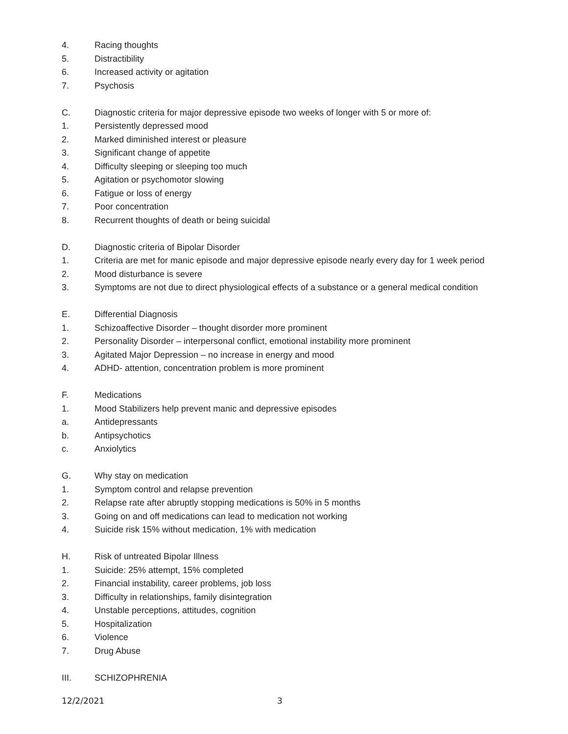4. Racing thoughts
5. Distractibility
6. Increased activity or agitation
7. Psychosis
C. Diagnostic criteria for major depressive episode two weeks of longer with 5 or more of:
1. Persistently depressed mood
2. Marked diminished interest or pleasure
3. Significant change of appetite
4. Difficulty sleeping or sleeping too much
5. Agitation or psychomotor slowing
6. Fatigue or loss of energy
7. Poor concentration
8. Recurrent thoughts of death or being suicidal
D. Diagnostic criteria of Bipolar Disorder
1. Criteria are met for manic episode and major depressive episode nearly every day for 1 week period
2. Mood disturbance is severe
3. Symptoms are not due to direct physiological effects of a substance or a general medical condition
E. Differential Diagnosis
1. Schizoaffective Disorder – thought disorder more prominent
2. Personality Disorder – interpersonal conflict, emotional instability more prominent
3. Agitated Major Depression – no increase in energy and mood
4. ADHD- attention, concentration problem is more prominent
F. Medications
1. Mood Stabilizers help prevent manic and depressive episodes
a. Antidepressants
b. Antipsychotics
c. Anxiolytics
G. Why stay on medication
1. Symptom control and relapse prevention
2. Relapse rate after abruptly stopping medications is 50% in 5 months
3. Going on and off medications can lead to medication not working
4. Suicide risk 15% without medication, 1% with medication
H. Risk of untreated Bipolar Illness
1. Suicide: 25% attempt, 15% completed
2. Financial instability, career problems, job loss
3. Difficulty in relationships, family disintegration
4. Unstable perceptions, attitudes, cognition
5. Hospitalization
6. Violence
7. Drug Abuse
III. SCHIZOPHRENIA
12/2/2021 3